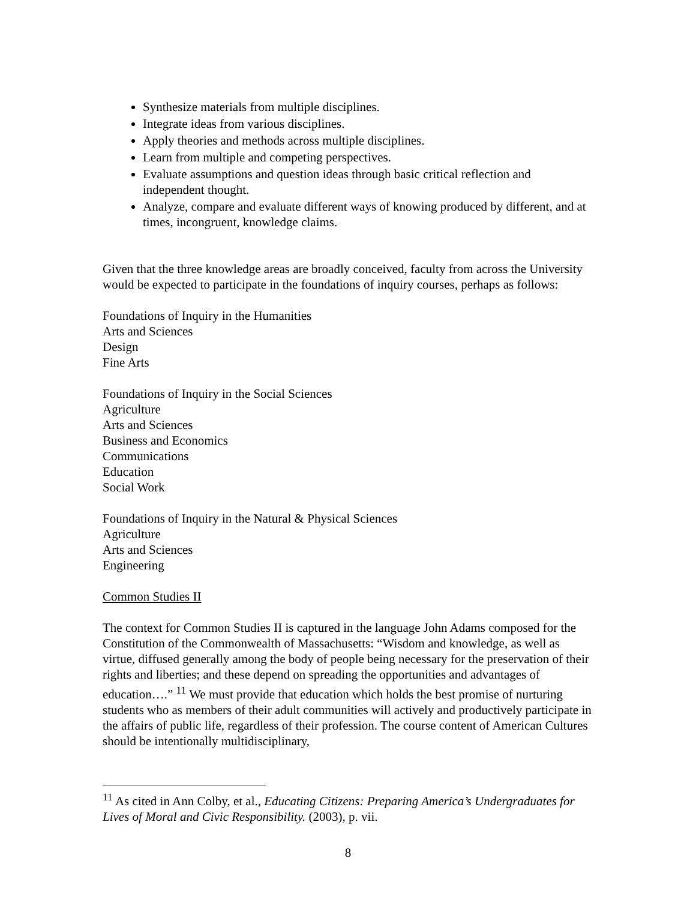Synthesize materials from multiple disciplines.
Integrate ideas from various disciplines.
Apply theories and methods across multiple disciplines.
Learn from multiple and competing perspectives.
Evaluate assumptions and question ideas through basic critical reflection and independent thought.
Analyze, compare and evaluate different ways of knowing produced by different, and at times, incongruent, knowledge claims.
Given that the three knowledge areas are broadly conceived, faculty from across the University would be expected to participate in the foundations of inquiry courses, perhaps as follows:
Foundations of Inquiry in the Humanities
Arts and Sciences
Design
Fine Arts
Foundations of Inquiry in the Social Sciences
Agriculture
Arts and Sciences
Business and Economics
Communications
Education
Social Work
Foundations of Inquiry in the Natural & Physical Sciences
Agriculture
Arts and Sciences
Engineering
Common Studies II
The context for Common Studies II is captured in the language John Adams composed for the Constitution of the Commonwealth of Massachusetts: “Wisdom and knowledge, as well as virtue, diffused generally among the body of people being necessary for the preservation of their rights and liberties; and these depend on spreading the opportunities and advantages of education….” <sup>11</sup> We must provide that education which holds the best promise of nurturing students who as members of their adult communities will actively and productively participate in the affairs of public life, regardless of their profession. The course content of American Cultures should be intentionally multidisciplinary,
<sup>11</sup> As cited in Ann Colby, et al., Educating Citizens: Preparing America’s Undergraduates for Lives of Moral and Civic Responsibility. (2003), p. vii.
8